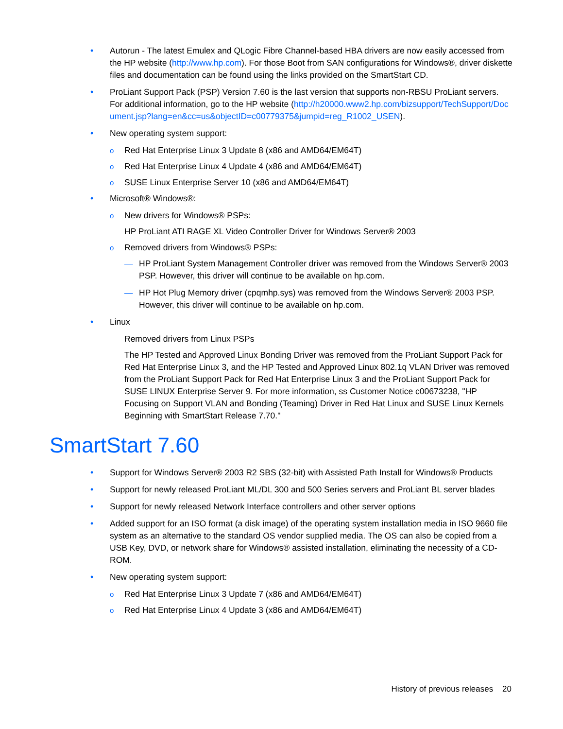• Autorun - The latest Emulex and QLogic Fibre Channel-based HBA drivers are now easily accessed from the HP website (http://www.hp.com). For those Boot from SAN configurations for Windows®, driver diskette files and documentation can be found using the links provided on the SmartStart CD.
• ProLiant Support Pack (PSP) Version 7.60 is the last version that supports non-RBSU ProLiant servers. For additional information, go to the HP website (http://h20000.www2.hp.com/bizsupport/TechSupport/Document.jsp?lang=en&cc=us&objectID=c00779375&jumpid=reg_R1002_USEN).
• New operating system support:
o Red Hat Enterprise Linux 3 Update 8 (x86 and AMD64/EM64T)
o Red Hat Enterprise Linux 4 Update 4 (x86 and AMD64/EM64T)
o SUSE Linux Enterprise Server 10 (x86 and AMD64/EM64T)
• Microsoft® Windows®:
o New drivers for Windows® PSPs:
HP ProLiant ATI RAGE XL Video Controller Driver for Windows Server® 2003
o Removed drivers from Windows® PSPs:
— HP ProLiant System Management Controller driver was removed from the Windows Server® 2003 PSP. However, this driver will continue to be available on hp.com.
— HP Hot Plug Memory driver (cpqmhp.sys) was removed from the Windows Server® 2003 PSP. However, this driver will continue to be available on hp.com.
• Linux
Removed drivers from Linux PSPs
The HP Tested and Approved Linux Bonding Driver was removed from the ProLiant Support Pack for Red Hat Enterprise Linux 3, and the HP Tested and Approved Linux 802.1q VLAN Driver was removed from the ProLiant Support Pack for Red Hat Enterprise Linux 3 and the ProLiant Support Pack for SUSE LINUX Enterprise Server 9. For more information, ss Customer Notice c00673238, "HP Focusing on Support VLAN and Bonding (Teaming) Driver in Red Hat Linux and SUSE Linux Kernels Beginning with SmartStart Release 7.70."
SmartStart 7.60
• Support for Windows Server® 2003 R2 SBS (32-bit) with Assisted Path Install for Windows® Products
• Support for newly released ProLiant ML/DL 300 and 500 Series servers and ProLiant BL server blades
• Support for newly released Network Interface controllers and other server options
• Added support for an ISO format (a disk image) of the operating system installation media in ISO 9660 file system as an alternative to the standard OS vendor supplied media. The OS can also be copied from a USB Key, DVD, or network share for Windows® assisted installation, eliminating the necessity of a CD-ROM.
• New operating system support:
o Red Hat Enterprise Linux 3 Update 7 (x86 and AMD64/EM64T)
o Red Hat Enterprise Linux 4 Update 3 (x86 and AMD64/EM64T)
History of previous releases 20